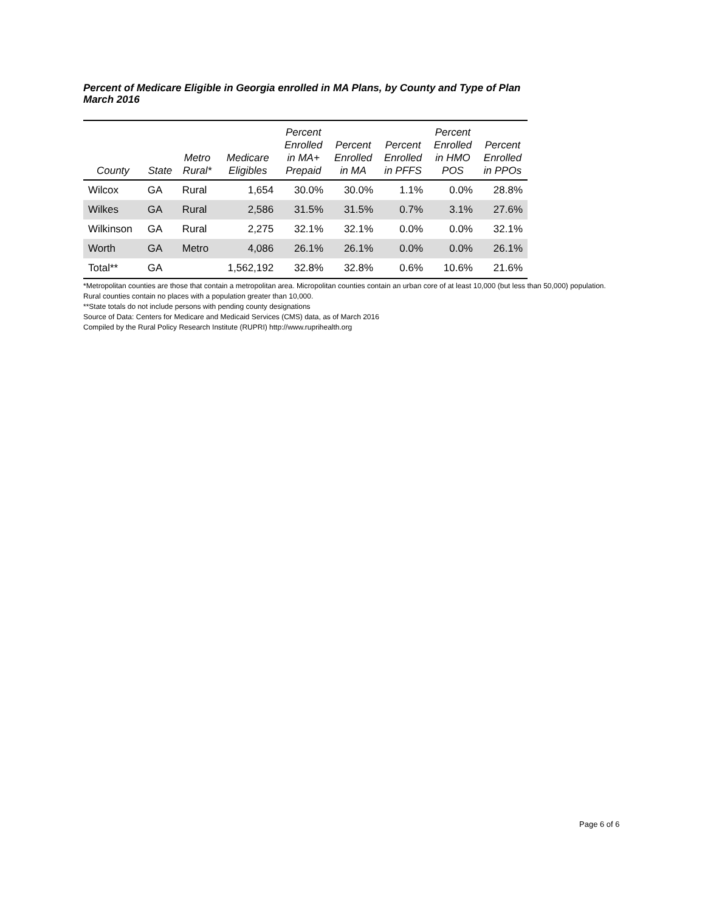Percent of Medicare Eligible in Georgia enrolled in MA Plans, by County and Type of Plan
March 2016
| County | State | Metro Rural* | Medicare Eligibles | Percent Enrolled in MA+ Prepaid | Percent Enrolled in MA | Percent Enrolled in PFFS | Percent Enrolled in HMO POS | Percent Enrolled in PPOs |
| --- | --- | --- | --- | --- | --- | --- | --- | --- |
| Wilcox | GA | Rural | 1,654 | 30.0% | 30.0% | 1.1% | 0.0% | 28.8% |
| Wilkes | GA | Rural | 2,586 | 31.5% | 31.5% | 0.7% | 3.1% | 27.6% |
| Wilkinson | GA | Rural | 2,275 | 32.1% | 32.1% | 0.0% | 0.0% | 32.1% |
| Worth | GA | Metro | 4,086 | 26.1% | 26.1% | 0.0% | 0.0% | 26.1% |
| Total** | GA | | 1,562,192 | 32.8% | 32.8% | 0.6% | 10.6% | 21.6% |
*Metropolitan counties are those that contain a metropolitan area. Micropolitan counties contain an urban core of at least 10,000 (but less than 50,000) population. Rural counties contain no places with a population greater than 10,000.
**State totals do not include persons with pending county designations
Source of Data: Centers for Medicare and Medicaid Services (CMS) data, as of March 2016
Compiled by the Rural Policy Research Institute (RUPRI) http://www.ruprihealth.org
Page 6 of 6